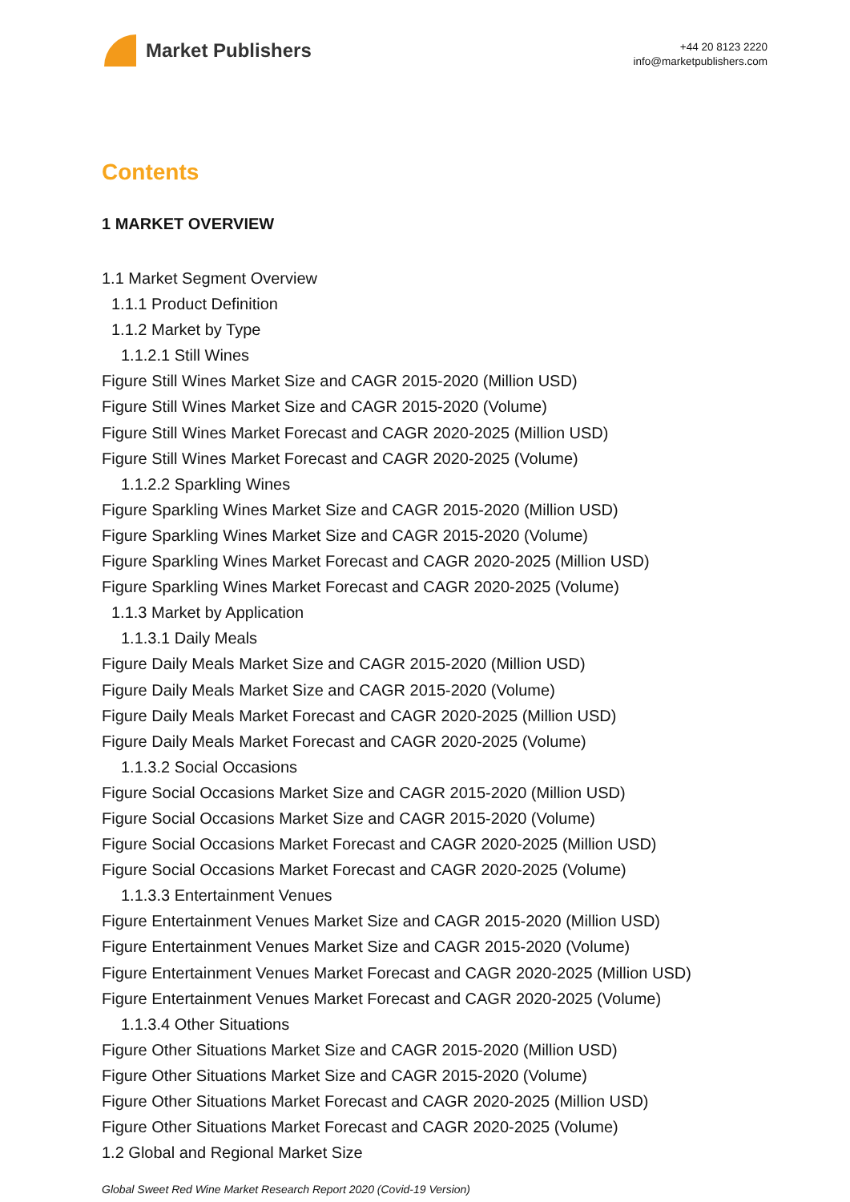Market Publishers
+44 20 8123 2220
info@marketpublishers.com
Contents
1 MARKET OVERVIEW
1.1 Market Segment Overview
1.1.1 Product Definition
1.1.2 Market by Type
1.1.2.1 Still Wines
Figure Still Wines Market Size and CAGR 2015-2020 (Million USD)
Figure Still Wines Market Size and CAGR 2015-2020 (Volume)
Figure Still Wines Market Forecast and CAGR 2020-2025 (Million USD)
Figure Still Wines Market Forecast and CAGR 2020-2025 (Volume)
1.1.2.2 Sparkling Wines
Figure Sparkling Wines Market Size and CAGR 2015-2020 (Million USD)
Figure Sparkling Wines Market Size and CAGR 2015-2020 (Volume)
Figure Sparkling Wines Market Forecast and CAGR 2020-2025 (Million USD)
Figure Sparkling Wines Market Forecast and CAGR 2020-2025 (Volume)
1.1.3 Market by Application
1.1.3.1 Daily Meals
Figure Daily Meals Market Size and CAGR 2015-2020 (Million USD)
Figure Daily Meals Market Size and CAGR 2015-2020 (Volume)
Figure Daily Meals Market Forecast and CAGR 2020-2025 (Million USD)
Figure Daily Meals Market Forecast and CAGR 2020-2025 (Volume)
1.1.3.2 Social Occasions
Figure Social Occasions Market Size and CAGR 2015-2020 (Million USD)
Figure Social Occasions Market Size and CAGR 2015-2020 (Volume)
Figure Social Occasions Market Forecast and CAGR 2020-2025 (Million USD)
Figure Social Occasions Market Forecast and CAGR 2020-2025 (Volume)
1.1.3.3 Entertainment Venues
Figure Entertainment Venues Market Size and CAGR 2015-2020 (Million USD)
Figure Entertainment Venues Market Size and CAGR 2015-2020 (Volume)
Figure Entertainment Venues Market Forecast and CAGR 2020-2025 (Million USD)
Figure Entertainment Venues Market Forecast and CAGR 2020-2025 (Volume)
1.1.3.4 Other Situations
Figure Other Situations Market Size and CAGR 2015-2020 (Million USD)
Figure Other Situations Market Size and CAGR 2015-2020 (Volume)
Figure Other Situations Market Forecast and CAGR 2020-2025 (Million USD)
Figure Other Situations Market Forecast and CAGR 2020-2025 (Volume)
1.2 Global and Regional Market Size
Global Sweet Red Wine Market Research Report 2020 (Covid-19 Version)